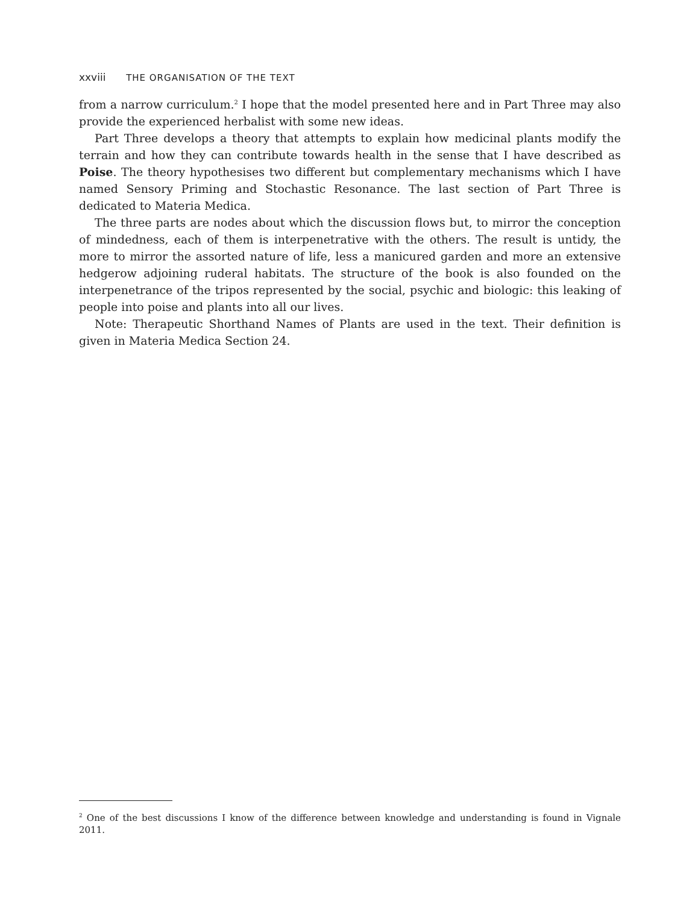xxviii THE ORGANISATION OF THE TEXT
from a narrow curriculum.<sup>2</sup> I hope that the model presented here and in Part Three may also provide the experienced herbalist with some new ideas.
Part Three develops a theory that attempts to explain how medicinal plants modify the terrain and how they can contribute towards health in the sense that I have described as Poise. The theory hypothesises two different but complementary mechanisms which I have named Sensory Priming and Stochastic Resonance. The last section of Part Three is dedicated to Materia Medica.
The three parts are nodes about which the discussion flows but, to mirror the conception of mindedness, each of them is interpenetrative with the others. The result is untidy, the more to mirror the assorted nature of life, less a manicured garden and more an extensive hedgerow adjoining ruderal habitats. The structure of the book is also founded on the interpenetrance of the tripos represented by the social, psychic and biologic: this leaking of people into poise and plants into all our lives.
Note: Therapeutic Shorthand Names of Plants are used in the text. Their definition is given in Materia Medica Section 24.
<sup>2</sup> One of the best discussions I know of the difference between knowledge and understanding is found in Vignale 2011.